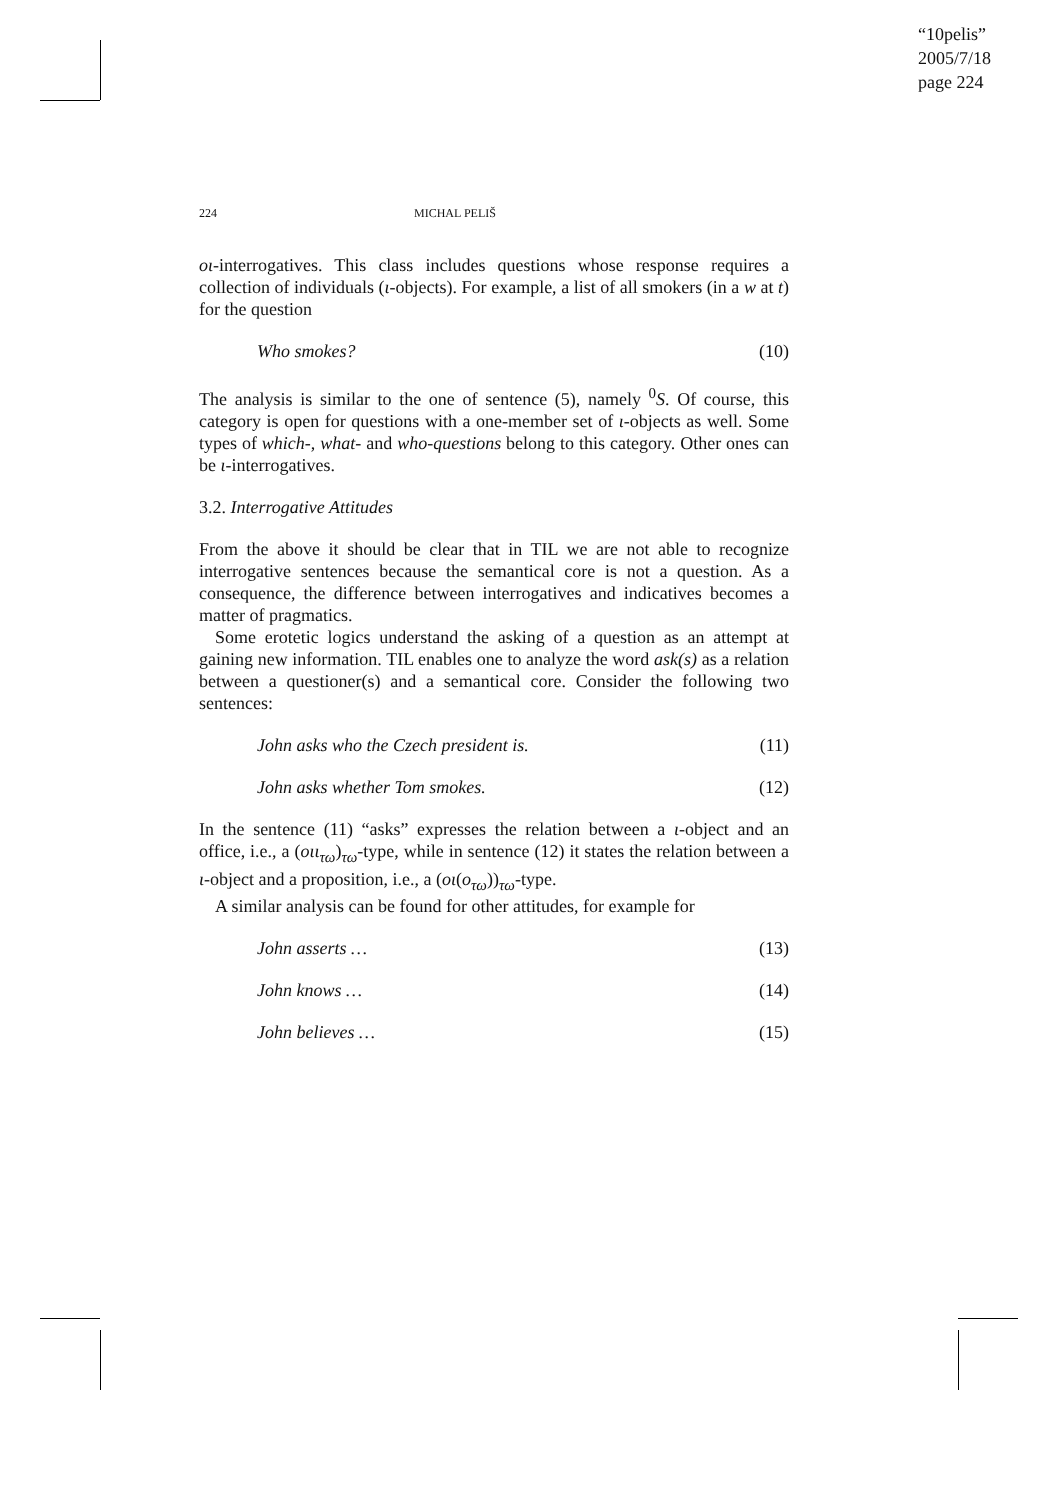“10pelis”
2005/7/18
page 224
224 MICHAL PELIŠ
oι-interrogatives. This class includes questions whose response requires a collection of individuals (ι-objects). For example, a list of all smokers (in a w at t) for the question
Who smokes? (10)
The analysis is similar to the one of sentence (5), namely <sup>0</sup>S. Of course, this category is open for questions with a one-member set of ι-objects as well. Some types of which-, what- and who-questions belong to this category. Other ones can be ι-interrogatives.
3.2. Interrogative Attitudes
From the above it should be clear that in TIL we are not able to recognize interrogative sentences because the semantical core is not a question. As a consequence, the difference between interrogatives and indicatives becomes a matter of pragmatics.
Some erotetic logics understand the asking of a question as an attempt at gaining new information. TIL enables one to analyze the word ask(s) as a relation between a questioner(s) and a semantical core. Consider the following two sentences:
John asks who the Czech president is. (11)
John asks whether Tom smokes. (12)
In the sentence (11) “asks” expresses the relation between a ι-object and an office, i.e., a (oιι<sub>τω</sub>)<sub>τω</sub>-type, while in sentence (12) it states the relation between a ι-object and a proposition, i.e., a (oι(o<sub>τω</sub>))<sub>τω</sub>-type.
A similar analysis can be found for other attitudes, for example for
John asserts … (13)
John knows … (14)
John believes … (15)